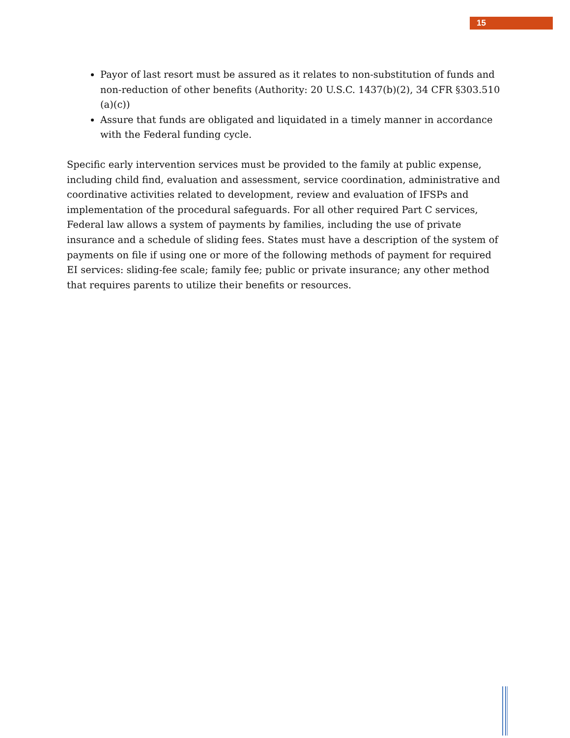15
Payor of last resort must be assured as it relates to non-substitution of funds and non-reduction of other benefits (Authority: 20 U.S.C. 1437(b)(2), 34 CFR §303.510 (a)(c))
Assure that funds are obligated and liquidated in a timely manner in accordance with the Federal funding cycle.
Specific early intervention services must be provided to the family at public expense, including child find, evaluation and assessment, service coordination, administrative and coordinative activities related to development, review and evaluation of IFSPs and implementation of the procedural safeguards. For all other required Part C services, Federal law allows a system of payments by families, including the use of private insurance and a schedule of sliding fees. States must have a description of the system of payments on file if using one or more of the following methods of payment for required EI services: sliding-fee scale; family fee; public or private insurance; any other method that requires parents to utilize their benefits or resources.